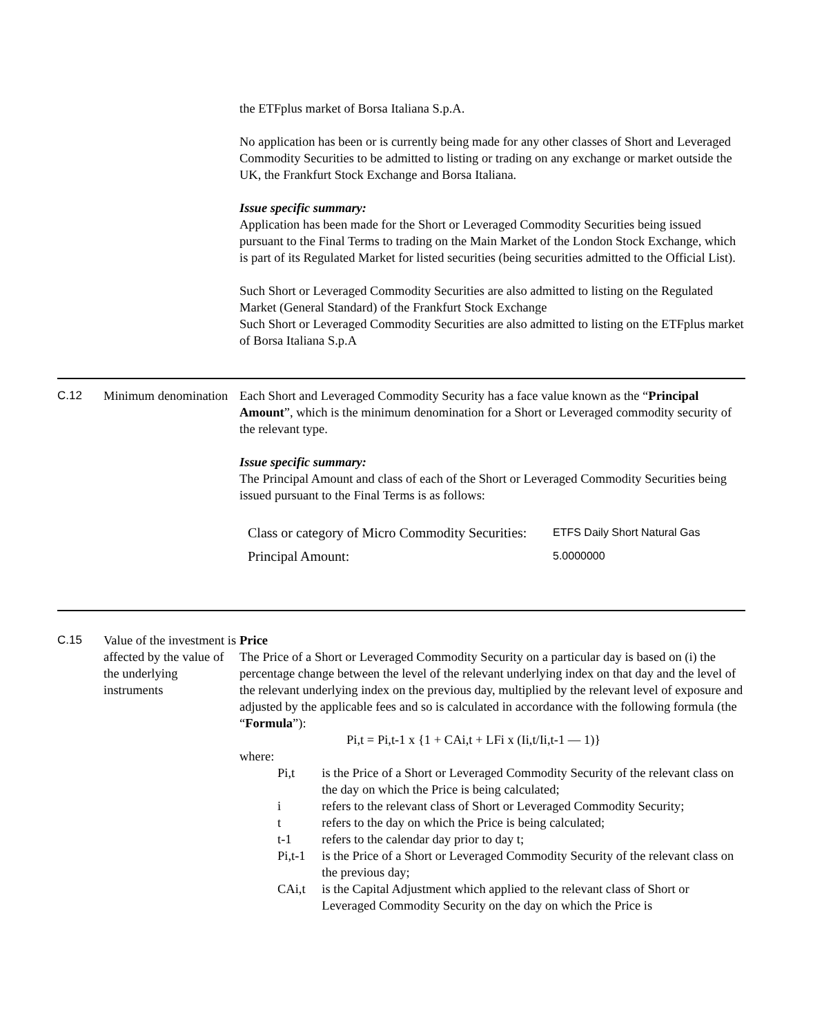the ETFplus market of Borsa Italiana S.p.A.
No application has been or is currently being made for any other classes of Short and Leveraged Commodity Securities to be admitted to listing or trading on any exchange or market outside the UK, the Frankfurt Stock Exchange and Borsa Italiana.
Issue specific summary:
Application has been made for the Short or Leveraged Commodity Securities being issued pursuant to the Final Terms to trading on the Main Market of the London Stock Exchange, which is part of its Regulated Market for listed securities (being securities admitted to the Official List).
Such Short or Leveraged Commodity Securities are also admitted to listing on the Regulated Market (General Standard) of the Frankfurt Stock Exchange
Such Short or Leveraged Commodity Securities are also admitted to listing on the ETFplus market of Borsa Italiana S.p.A
C.12 Minimum denomination
Each Short and Leveraged Commodity Security has a face value known as the “Principal Amount”, which is the minimum denomination for a Short or Leveraged commodity security of the relevant type.
Issue specific summary:
The Principal Amount and class of each of the Short or Leveraged Commodity Securities being issued pursuant to the Final Terms is as follows:
| Class or category of Micro Commodity Securities: | ETFS Daily Short Natural Gas |
| Principal Amount: | 5.0000000 |
C.15 Value of the investment is affected by the value of the underlying instruments
Price
The Price of a Short or Leveraged Commodity Security on a particular day is based on (i) the percentage change between the level of the relevant underlying index on that day and the level of the relevant underlying index on the previous day, multiplied by the relevant level of exposure and adjusted by the applicable fees and so is calculated in accordance with the following formula (the “Formula”):
Pi,t = Pi,t-1 x {1 + CAi,t + LFi x (Ii,t/Ii,t-1 — 1)}
where:
Pi,t is the Price of a Short or Leveraged Commodity Security of the relevant class on the day on which the Price is being calculated;
i refers to the relevant class of Short or Leveraged Commodity Security;
t refers to the day on which the Price is being calculated;
t-1 refers to the calendar day prior to day t;
Pi,t-1
is the Price of a Short or Leveraged Commodity Security of the relevant class on the previous day;
CAi,t is the Capital Adjustment which applied to the relevant class of Short or Leveraged Commodity Security on the day on which the Price is